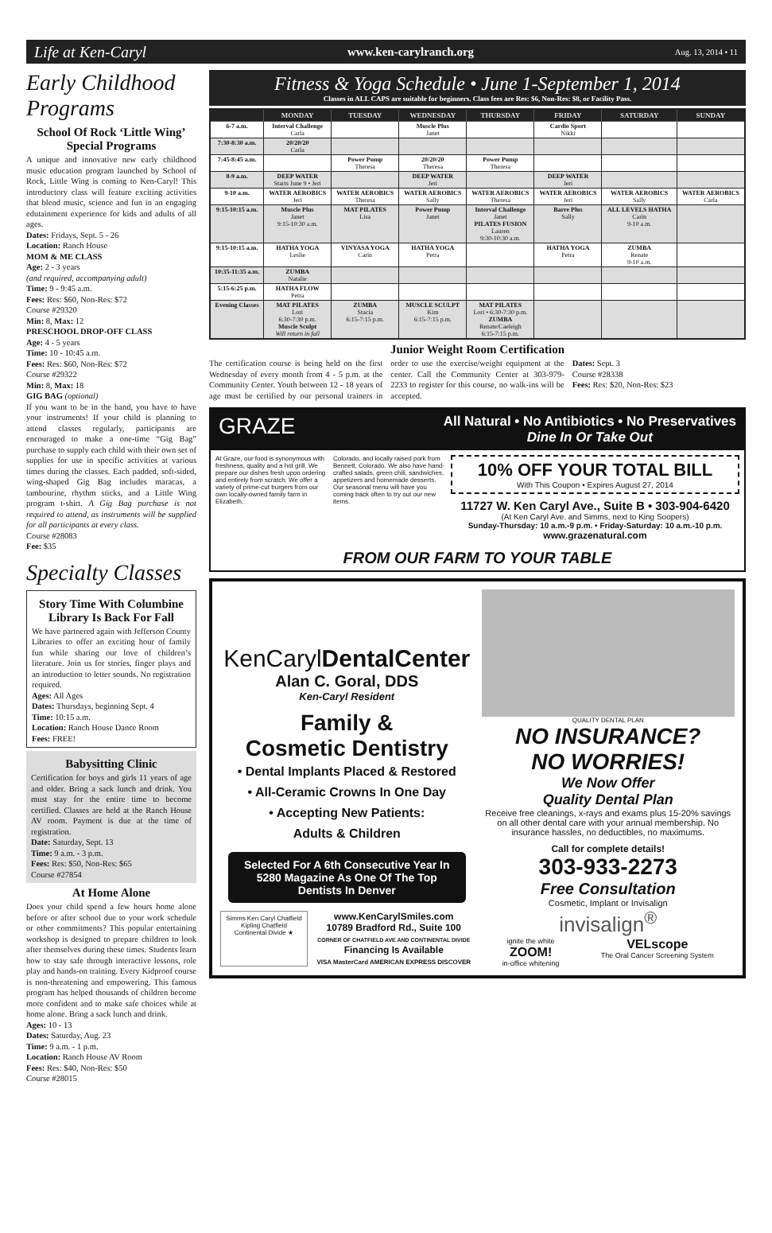Life at Ken-Caryl www.ken-carylranch.org Aug. 13, 2014 • 11
Early Childhood Programs
School Of Rock ‘Little Wing’ Special Programs
A unique and innovative new early childhood music education program launched by School of Rock, Little Wing is coming to Ken-Caryl! This introductory class will feature exciting activities that blend music, science and fun in an engaging edutainment experience for kids and adults of all ages.
Dates: Fridays, Sept. 5 - 26
Location: Ranch House
MOM & ME CLASS
Age: 2 - 3 years
(and required, accompanying adult)
Time: 9 - 9:45 a.m.
Fees: Res: $60, Non-Res: $72
Course #29320
Min: 8, Max: 12
PRESCHOOL DROP-OFF CLASS
Age: 4 - 5 years
Time: 10 - 10:45 a.m.
Fees: Res: $60, Non-Res: $72
Course #29322
Min: 8, Max: 18
GIG BAG (optional)
If you want to be in the band, you have to have your instruments! If your child is planning to attend classes regularly, participants are encouraged to make a one-time “Gig Bag” purchase to supply each child with their own set of supplies for use in specific activities at various times during the classes. Each padded, soft-sided, wing-shaped Gig Bag includes maracas, a tambourine, rhythm sticks, and a Little Wing program t-shirt. A Gig Bag purchase is not required to attend, as instruments will be supplied for all participants at every class.
Course #28083
Fee: $35
Specialty Classes
Story Time With Columbine Library Is Back For Fall
We have partnered again with Jefferson County Libraries to offer an exciting hour of family fun while sharing our love of children’s literature. Join us for stories, finger plays and an introduction to letter sounds. No registration required.
Ages: All Ages
Dates: Thursdays, beginning Sept. 4
Time: 10:15 a.m.
Location: Ranch House Dance Room
Fees: FREE!
Babysitting Clinic
Certification for boys and girls 11 years of age and older. Bring a sack lunch and drink. You must stay for the entire time to become certified. Classes are held at the Ranch House AV room. Payment is due at the time of registration.
Date: Saturday, Sept. 13
Time: 9 a.m. - 3 p.m.
Fees: Res: $50, Non-Res: $65
Course #27854
At Home Alone
Does your child spend a few hours home alone before or after school due to your work schedule or other commitments? This popular entertaining workshop is designed to prepare children to look after themselves during these times. Students learn how to stay safe through interactive lessons, role play and hands-on training. Every Kidproof course is non-threatening and empowering. This famous program has helped thousands of children become more confident and to make safe choices while at home alone. Bring a sack lunch and drink.
Ages: 10 - 13
Dates: Saturday, Aug. 23
Time: 9 a.m. - 1 p.m.
Location: Ranch House AV Room
Fees: Res: $40, Non-Res: $50
Course #28015
Fitness & Yoga Schedule • June 1-September 1, 2014
Classes in ALL CAPS are suitable for beginners. Class fees are Res: $6, Non-Res: $8, or Facility Pass.
| | MONDAY | TUESDAY | WEDNESDAY | THURSDAY | FRIDAY | SATURDAY | SUNDAY |
| --- | --- | --- | --- | --- | --- | --- | --- |
| 6-7 a.m. | Interval Challenge Carla | | Muscle Plus Janet | | Cardio Sport Nikki | | |
| 7:30-8:30 a.m. | 20/20/20 Carla | | | | | | |
| 7:45-8:45 a.m. | | Power Pump Theresa | 20/20/20 Theresa | Power Pump Theresa | | | |
| 8-9 a.m. | DEEP WATER Starts June 9 • Jeri | | DEEP WATER Jeri | | DEEP WATER Jeri | | |
| 9-10 a.m. | WATER AEROBICS Jeri | WATER AEROBICS Theresa | WATER AEROBICS Sally | WATER AEROBICS Theresa | WATER AEROBICS Jeri | WATER AEROBICS Sally | WATER AEROBICS Carla |
| 9:15-10:15 a.m. | Muscle Plus Janet 9:15-10:30 a.m. | MAT PILATES Lisa | Power Pump Janet | Interval Challenge Janet PILATES FUSION Lauren 9:30-10:30 a.m. | Barre Plus Sally | ALL LEVELS HATHA Carin 9-10 a.m. | |
| 9:15-10:15 a.m. | HATHA YOGA Leslie | VINYASA YOGA Carin | HATHA YOGA Petra | | HATHA YOGA Petra | ZUMBA Renate 9-10 a.m. | |
| 10:35-11:35 a.m. | ZUMBA Natalie | | | | | | |
| 5:15-6:25 p.m. | HATHA FLOW Petra | | | | | | |
| Evening Classes | MAT PILATES Lori 6:30-7:30 p.m. Muscle Sculpt Will return in fall | ZUMBA Stacia 6:15-7:15 p.m. | MUSCLE SCULPT Kim 6:15-7:15 p.m. | MAT PILATES Lori • 6:30-7:30 p.m. ZUMBA Renate/Caeleigh 6:15-7:15 p.m. | | | |
Junior Weight Room Certification
The certification course is being held on the first Wednesday of every month from 4 - 5 p.m. at the Community Center. Youth between 12 - 18 years of age must be certified by our personal trainers in order to use the exercise/weight equipment at the center. Call the Community Center at 303-979-2233 to register for this course, no walk-ins will be accepted.
Dates: Sept. 3
Course #28338
Fees: Res: $20, Non-Res: $23
GRAZE All Natural • No Antibiotics • No Preservatives
Dine In Or Take Out
At Graze, our food is synonymous with freshness, quality and a hot grill. We prepare our dishes fresh upon ordering and entirely from scratch. We offer a variety of prime-cut burgers from our own locally-owned family farm in Elizabeth,
Colorado, and locally raised pork from Bennett, Colorado. We also have hand-crafted salads, green chili, sandwiches, appetizers and homemade desserts. Our seasonal menu will have you coming back often to try out our new items.
10% OFF YOUR TOTAL BILL
With This Coupon • Expires August 27, 2014
11727 W. Ken Caryl Ave., Suite B • 303-904-6420
(At Ken Caryl Ave. and Simms, next to King Soopers)
Sunday-Thursday: 10 a.m.-9 p.m. • Friday-Saturday: 10 a.m.-10 p.m.
www.grazenatural.com
FROM OUR FARM TO YOUR TABLE
KenCarylDentalCenter
Alan C. Goral, DDS
Ken-Caryl Resident
Family &
Cosmetic Dentistry
• Dental Implants Placed & Restored
• All-Ceramic Crowns In One Day
• Accepting New Patients:
Adults & Children
Selected For A 6th Consecutive Year In 5280 Magazine As One Of The Top Dentists In Denver
Simms Ken Caryl Chatfield Kipling Chatfield Continental Divide ★
www.KenCarylSmiles.com
10789 Bradford Rd., Suite 100
CORNER OF CHATFIELD AVE AND CONTINENTAL DIVIDE
Financing Is Available
VISA MasterCard AMERICAN EXPRESS DISCOVER
QUALITY DENTAL PLAN
NO INSURANCE?
NO WORRIES!
We Now Offer
Quality Dental Plan
Receive free cleanings, x-rays and exams plus 15-20% savings on all other dental care with your annual membership. No insurance hassles, no deductibles, no maximums.
Call for complete details!
303-933-2273
Free Consultation
Cosmetic, Implant or Invisalign
invisalign<sup>®</sup>
ignite the white
ZOOM!
in-office whitening VELscope
The Oral Cancer Screening System